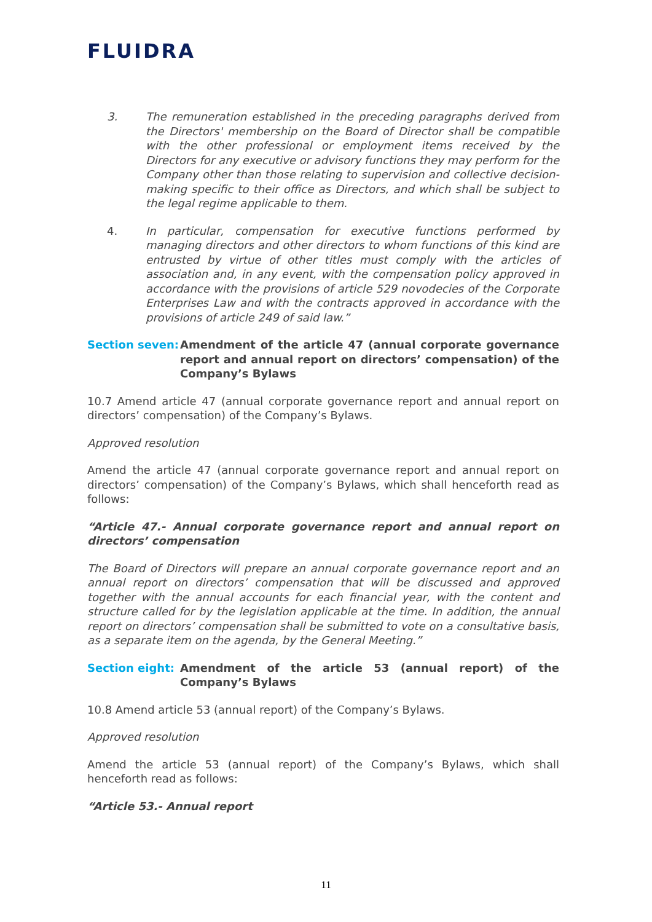FLUIDRA
3. The remuneration established in the preceding paragraphs derived from the Directors' membership on the Board of Director shall be compatible with the other professional or employment items received by the Directors for any executive or advisory functions they may perform for the Company other than those relating to supervision and collective decision-making specific to their office as Directors, and which shall be subject to the legal regime applicable to them.
4. In particular, compensation for executive functions performed by managing directors and other directors to whom functions of this kind are entrusted by virtue of other titles must comply with the articles of association and, in any event, with the compensation policy approved in accordance with the provisions of article 529 novodecies of the Corporate Enterprises Law and with the contracts approved in accordance with the provisions of article 249 of said law.”
Section seven:
Amendment of the article 47 (annual corporate governance report and annual report on directors’ compensation) of the Company’s Bylaws
10.7 Amend article 47 (annual corporate governance report and annual report on directors’ compensation) of the Company’s Bylaws.
Approved resolution
Amend the article 47 (annual corporate governance report and annual report on directors’ compensation) of the Company’s Bylaws, which shall henceforth read as follows:
“Article 47.- Annual corporate governance report and annual report on directors’ compensation
The Board of Directors will prepare an annual corporate governance report and an annual report on directors’ compensation that will be discussed and approved together with the annual accounts for each financial year, with the content and structure called for by the legislation applicable at the time. In addition, the annual report on directors’ compensation shall be submitted to vote on a consultative basis, as a separate item on the agenda, by the General Meeting.”
Section eight:
Amendment of the article 53 (annual report) of the Company’s Bylaws
10.8 Amend article 53 (annual report) of the Company’s Bylaws.
Approved resolution
Amend the article 53 (annual report) of the Company’s Bylaws, which shall henceforth read as follows:
“Article 53.- Annual report
11